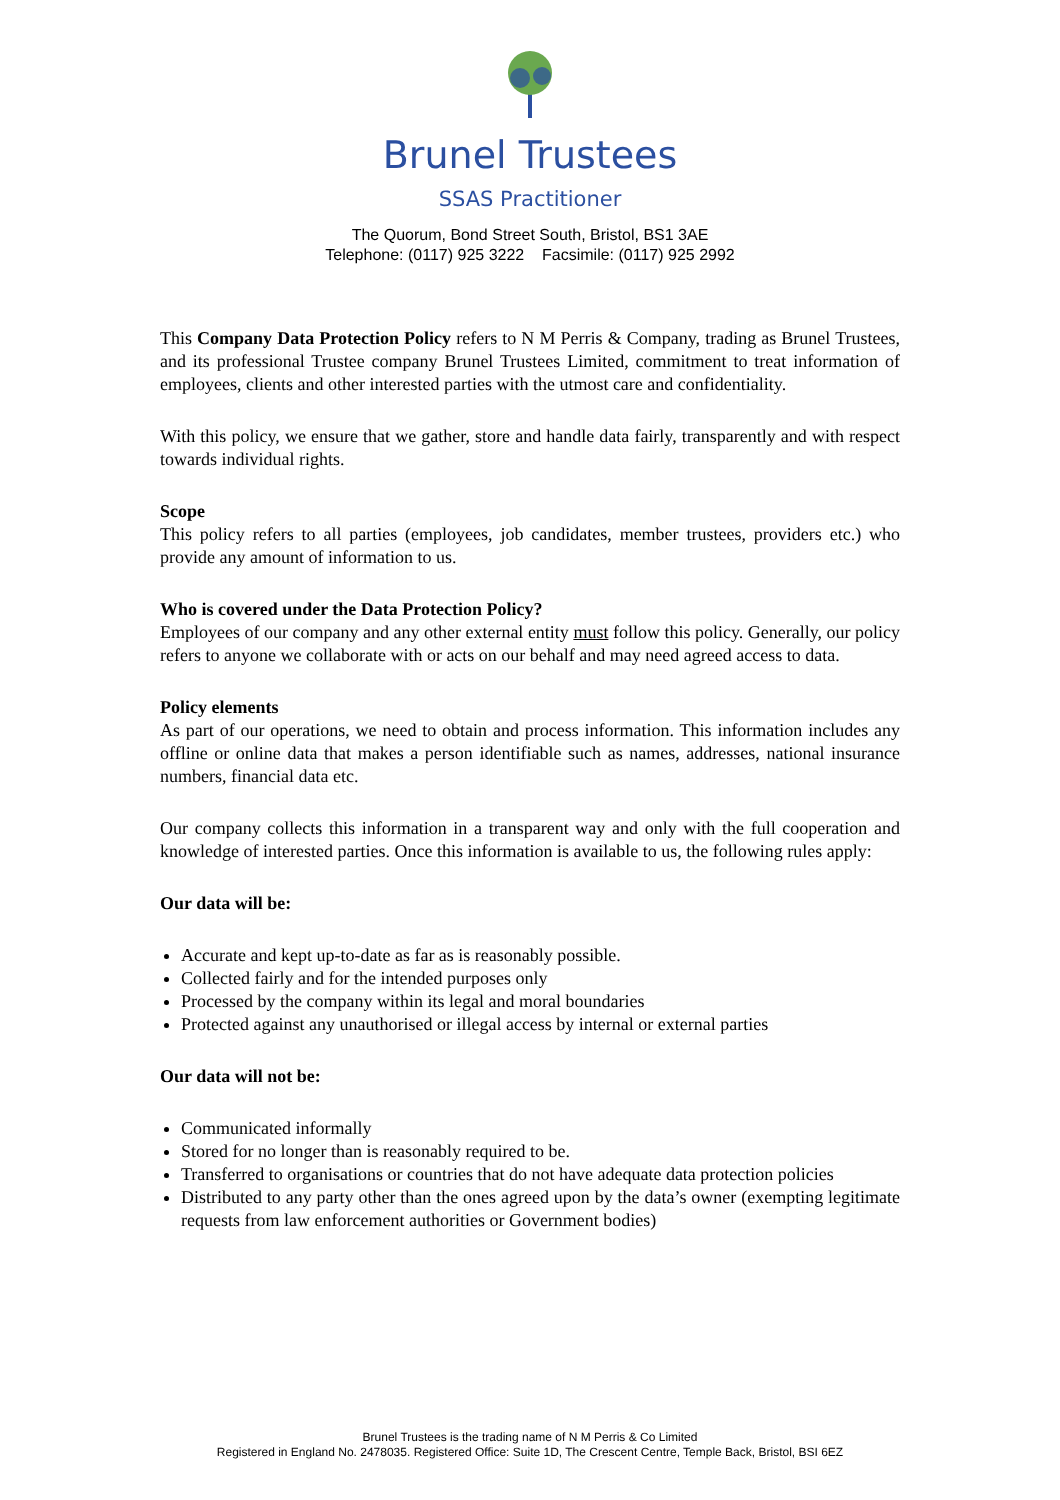Brunel Trustees
SSAS Practitioner
The Quorum, Bond Street South, Bristol, BS1 3AE
Telephone: (0117) 925 3222 Facsimile: (0117) 925 2992
This Company Data Protection Policy refers to N M Perris & Company, trading as Brunel Trustees, and its professional Trustee company Brunel Trustees Limited, commitment to treat information of employees, clients and other interested parties with the utmost care and confidentiality.
With this policy, we ensure that we gather, store and handle data fairly, transparently and with respect towards individual rights.
Scope
This policy refers to all parties (employees, job candidates, member trustees, providers etc.) who provide any amount of information to us.
Who is covered under the Data Protection Policy?
Employees of our company and any other external entity must follow this policy. Generally, our policy refers to anyone we collaborate with or acts on our behalf and may need agreed access to data.
Policy elements
As part of our operations, we need to obtain and process information. This information includes any offline or online data that makes a person identifiable such as names, addresses, national insurance numbers, financial data etc.
Our company collects this information in a transparent way and only with the full cooperation and knowledge of interested parties. Once this information is available to us, the following rules apply:
Our data will be:
Accurate and kept up-to-date as far as is reasonably possible.
Collected fairly and for the intended purposes only
Processed by the company within its legal and moral boundaries
Protected against any unauthorised or illegal access by internal or external parties
Our data will not be:
Communicated informally
Stored for no longer than is reasonably required to be.
Transferred to organisations or countries that do not have adequate data protection policies
Distributed to any party other than the ones agreed upon by the data’s owner (exempting legitimate requests from law enforcement authorities or Government bodies)
Brunel Trustees is the trading name of N M Perris & Co Limited
Registered in England No. 2478035. Registered Office: Suite 1D, The Crescent Centre, Temple Back, Bristol, BSI 6EZ